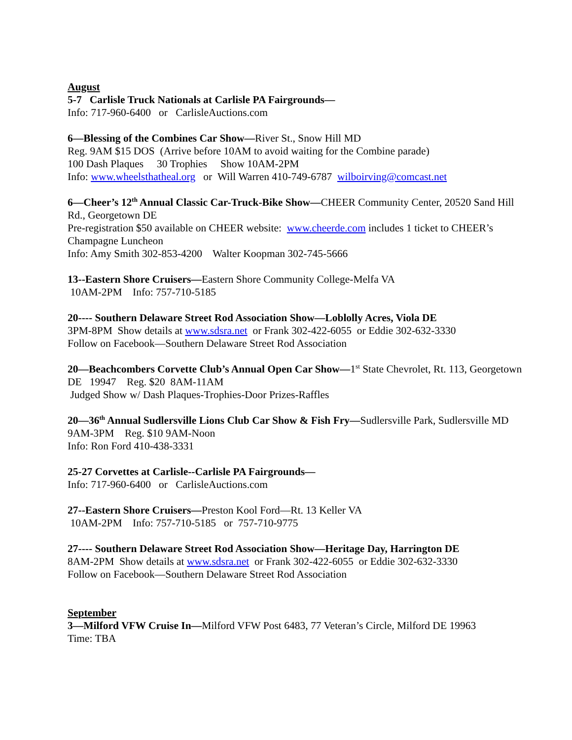August
5-7 Carlisle Truck Nationals at Carlisle PA Fairgrounds—
Info: 717-960-6400 or CarlisleAuctions.com
6—Blessing of the Combines Car Show—River St., Snow Hill MD
Reg. 9AM $15 DOS (Arrive before 10AM to avoid waiting for the Combine parade)
100 Dash Plaques 30 Trophies Show 10AM-2PM
Info: www.wheelsthatheal.org or Will Warren 410-749-6787 wilboirving@comcast.net
6—Cheer’s 12<sup>th</sup> Annual Classic Car-Truck-Bike Show—CHEER Community Center, 20520 Sand Hill Rd., Georgetown DE
Pre-registration $50 available on CHEER website: www.cheerde.com includes 1 ticket to CHEER’s Champagne Luncheon
Info: Amy Smith 302-853-4200 Walter Koopman 302-745-5666
13--Eastern Shore Cruisers—Eastern Shore Community College-Melfa VA
10AM-2PM Info: 757-710-5185
20---- Southern Delaware Street Rod Association Show—Loblolly Acres, Viola DE
3PM-8PM Show details at www.sdsra.net or Frank 302-422-6055 or Eddie 302-632-3330
Follow on Facebook—Southern Delaware Street Rod Association
20—Beachcombers Corvette Club’s Annual Open Car Show—1<sup>st</sup> State Chevrolet, Rt. 113, Georgetown DE 19947 Reg. $20 8AM-11AM
Judged Show w/ Dash Plaques-Trophies-Door Prizes-Raffles
20—36<sup>th</sup> Annual Sudlersville Lions Club Car Show & Fish Fry—Sudlersville Park, Sudlersville MD 9AM-3PM Reg. $10 9AM-Noon
Info: Ron Ford 410-438-3331
25-27 Corvettes at Carlisle--Carlisle PA Fairgrounds—
Info: 717-960-6400 or CarlisleAuctions.com
27--Eastern Shore Cruisers—Preston Kool Ford—Rt. 13 Keller VA
10AM-2PM Info: 757-710-5185 or 757-710-9775
27---- Southern Delaware Street Rod Association Show—Heritage Day, Harrington DE
8AM-2PM Show details at www.sdsra.net or Frank 302-422-6055 or Eddie 302-632-3330
Follow on Facebook—Southern Delaware Street Rod Association
September
3—Milford VFW Cruise In—Milford VFW Post 6483, 77 Veteran’s Circle, Milford DE 19963
Time: TBA